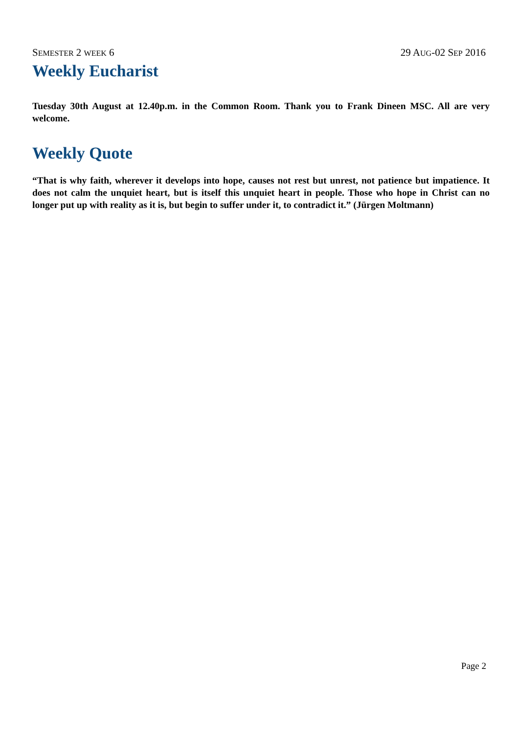SEMESTER 2 WEEK 6 29 AUG-02 SEP 2016
Weekly Eucharist
Tuesday 30th August at 12.40p.m. in the Common Room. Thank you to Frank Dineen MSC. All are very welcome.
Weekly Quote
“That is why faith, wherever it develops into hope, causes not rest but unrest, not patience but impatience. It does not calm the unquiet heart, but is itself this unquiet heart in people. Those who hope in Christ can no longer put up with reality as it is, but begin to suffer under it, to contradict it.” (Jürgen Moltmann)
Page 2